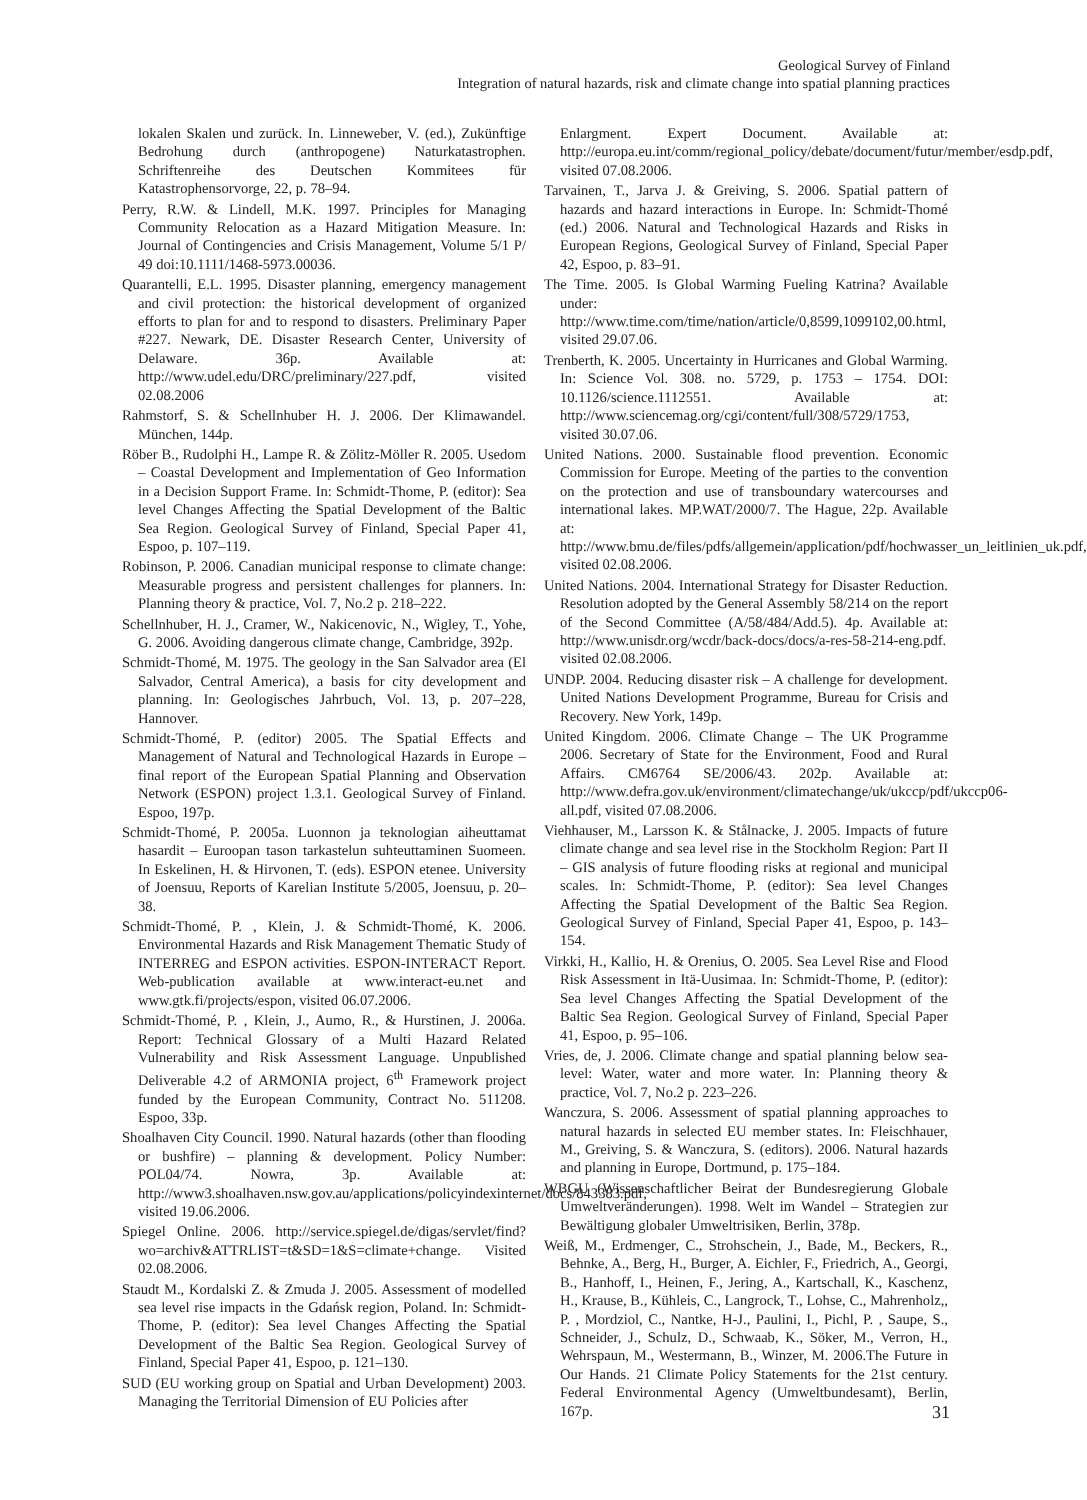Geological Survey of Finland
Integration of natural hazards, risk and climate change into spatial planning practices
lokalen Skalen und zurück. In. Linneweber, V. (ed.), Zukünftige Bedrohung durch (anthropogene) Naturkatastrophen. Schriftenreihe des Deutschen Kommitees für Katastrophensorvorge, 22, p. 78–94.
Perry, R.W. & Lindell, M.K. 1997. Principles for Managing Community Relocation as a Hazard Mitigation Measure. In: Journal of Contingencies and Crisis Management, Volume 5/1 P/ 49 doi:10.1111/1468-5973.00036.
Quarantelli, E.L. 1995. Disaster planning, emergency management and civil protection: the historical development of organized efforts to plan for and to respond to disasters. Preliminary Paper #227. Newark, DE. Disaster Research Center, University of Delaware. 36p. Available at: http://www.udel.edu/DRC/preliminary/227.pdf, visited 02.08.2006
Rahmstorf, S. & Schellnhuber H. J. 2006. Der Klimawandel. München, 144p.
Röber B., Rudolphi H., Lampe R. & Zölitz-Möller R. 2005. Usedom – Coastal Development and Implementation of Geo Information in a Decision Support Frame. In: Schmidt-Thome, P. (editor): Sea level Changes Affecting the Spatial Development of the Baltic Sea Region. Geological Survey of Finland, Special Paper 41, Espoo, p. 107–119.
Robinson, P. 2006. Canadian municipal response to climate change: Measurable progress and persistent challenges for planners. In: Planning theory & practice, Vol. 7, No.2 p. 218–222.
Schellnhuber, H. J., Cramer, W., Nakicenovic, N., Wigley, T., Yohe, G. 2006. Avoiding dangerous climate change, Cambridge, 392p.
Schmidt-Thomé, M. 1975. The geology in the San Salvador area (El Salvador, Central America), a basis for city development and planning. In: Geologisches Jahrbuch, Vol. 13, p. 207–228, Hannover.
Schmidt-Thomé, P. (editor) 2005. The Spatial Effects and Management of Natural and Technological Hazards in Europe – final report of the European Spatial Planning and Observation Network (ESPON) project 1.3.1. Geological Survey of Finland. Espoo, 197p.
Schmidt-Thomé, P. 2005a. Luonnon ja teknologian aiheuttamat hasardit – Euroopan tason tarkastelun suhteuttaminen Suomeen. In Eskelinen, H. & Hirvonen, T. (eds). ESPON etenee. University of Joensuu, Reports of Karelian Institute 5/2005, Joensuu, p. 20–38.
Schmidt-Thomé, P. , Klein, J. & Schmidt-Thomé, K. 2006. Environmental Hazards and Risk Management Thematic Study of INTERREG and ESPON activities. ESPON-INTERACT Report. Web-publication available at www.interact-eu.net and www.gtk.fi/projects/espon, visited 06.07.2006.
Schmidt-Thomé, P. , Klein, J., Aumo, R., & Hurstinen, J. 2006a. Report: Technical Glossary of a Multi Hazard Related Vulnerability and Risk Assessment Language. Unpublished Deliverable 4.2 of ARMONIA project, 6<sup>th</sup> Framework project funded by the European Community, Contract No. 511208. Espoo, 33p.
Shoalhaven City Council. 1990. Natural hazards (other than flooding or bushfire) – planning & development. Policy Number: POL04/74. Nowra, 3p. Available at: http://www3.shoalhaven.nsw.gov.au/applications/policyindexinternet/docs/843383.pdf, visited 19.06.2006.
Spiegel Online. 2006. http://service.spiegel.de/digas/servlet/find?wo=archiv&ATTRLIST=t&SD=1&S=climate+change. Visited 02.08.2006.
Staudt M., Kordalski Z. & Zmuda J. 2005. Assessment of modelled sea level rise impacts in the Gdańsk region, Poland. In: Schmidt-Thome, P. (editor): Sea level Changes Affecting the Spatial Development of the Baltic Sea Region. Geological Survey of Finland, Special Paper 41, Espoo, p. 121–130.
SUD (EU working group on Spatial and Urban Development) 2003. Managing the Territorial Dimension of EU Policies after
Enlargment. Expert Document. Available at: http://europa.eu.int/comm/regional_policy/debate/document/futur/member/esdp.pdf, visited 07.08.2006.
Tarvainen, T., Jarva J. & Greiving, S. 2006. Spatial pattern of hazards and hazard interactions in Europe. In: Schmidt-Thomé (ed.) 2006. Natural and Technological Hazards and Risks in European Regions, Geological Survey of Finland, Special Paper 42, Espoo, p. 83–91.
The Time. 2005. Is Global Warming Fueling Katrina? Available under: http://www.time.com/time/nation/article/0,8599,1099102,00.html, visited 29.07.06.
Trenberth, K. 2005. Uncertainty in Hurricanes and Global Warming. In: Science Vol. 308. no. 5729, p. 1753 – 1754. DOI: 10.1126/science.1112551. Available at: http://www.sciencemag.org/cgi/content/full/308/5729/1753, visited 30.07.06.
United Nations. 2000. Sustainable flood prevention. Economic Commission for Europe. Meeting of the parties to the convention on the protection and use of transboundary watercourses and international lakes. MP.WAT/2000/7. The Hague, 22p. Available at: http://www.bmu.de/files/pdfs/allgemein/application/pdf/hochwasser_un_leitlinien_uk.pdf, visited 02.08.2006.
United Nations. 2004. International Strategy for Disaster Reduction. Resolution adopted by the General Assembly 58/214 on the report of the Second Committee (A/58/484/Add.5). 4p. Available at: http://www.unisdr.org/wcdr/back-docs/docs/a-res-58-214-eng.pdf. visited 02.08.2006.
UNDP. 2004. Reducing disaster risk – A challenge for development. United Nations Development Programme, Bureau for Crisis and Recovery. New York, 149p.
United Kingdom. 2006. Climate Change – The UK Programme 2006. Secretary of State for the Environment, Food and Rural Affairs. CM6764 SE/2006/43. 202p. Available at: http://www.defra.gov.uk/environment/climatechange/uk/ukccp/pdf/ukccp06-all.pdf, visited 07.08.2006.
Viehhauser, M., Larsson K. & Stålnacke, J. 2005. Impacts of future climate change and sea level rise in the Stockholm Region: Part II – GIS analysis of future flooding risks at regional and municipal scales. In: Schmidt-Thome, P. (editor): Sea level Changes Affecting the Spatial Development of the Baltic Sea Region. Geological Survey of Finland, Special Paper 41, Espoo, p. 143–154.
Virkki, H., Kallio, H. & Orenius, O. 2005. Sea Level Rise and Flood Risk Assessment in Itä-Uusimaa. In: Schmidt-Thome, P. (editor): Sea level Changes Affecting the Spatial Development of the Baltic Sea Region. Geological Survey of Finland, Special Paper 41, Espoo, p. 95–106.
Vries, de, J. 2006. Climate change and spatial planning below sea-level: Water, water and more water. In: Planning theory & practice, Vol. 7, No.2 p. 223–226.
Wanczura, S. 2006. Assessment of spatial planning approaches to natural hazards in selected EU member states. In: Fleischhauer, M., Greiving, S. & Wanczura, S. (editors). 2006. Natural hazards and planning in Europe, Dortmund, p. 175–184.
WBGU (Wissenschaftlicher Beirat der Bundesregierung Globale Umweltveränderungen). 1998. Welt im Wandel – Strategien zur Bewältigung globaler Umweltrisiken, Berlin, 378p.
Weiß, M., Erdmenger, C., Strohschein, J., Bade, M., Beckers, R., Behnke, A., Berg, H., Burger, A. Eichler, F., Friedrich, A., Georgi, B., Hanhoff, I., Heinen, F., Jering, A., Kartschall, K., Kaschenz, H., Krause, B., Kühleis, C., Langrock, T., Lohse, C., Mahrenholz,, P. , Mordziol, C., Nantke, H-J., Paulini, I., Pichl, P. , Saupe, S., Schneider, J., Schulz, D., Schwaab, K., Söker, M., Verron, H., Wehrspaun, M., Westermann, B., Winzer, M. 2006.The Future in Our Hands. 21 Climate Policy Statements for the 21st century. Federal Environmental Agency (Umweltbundesamt), Berlin, 167p.
31